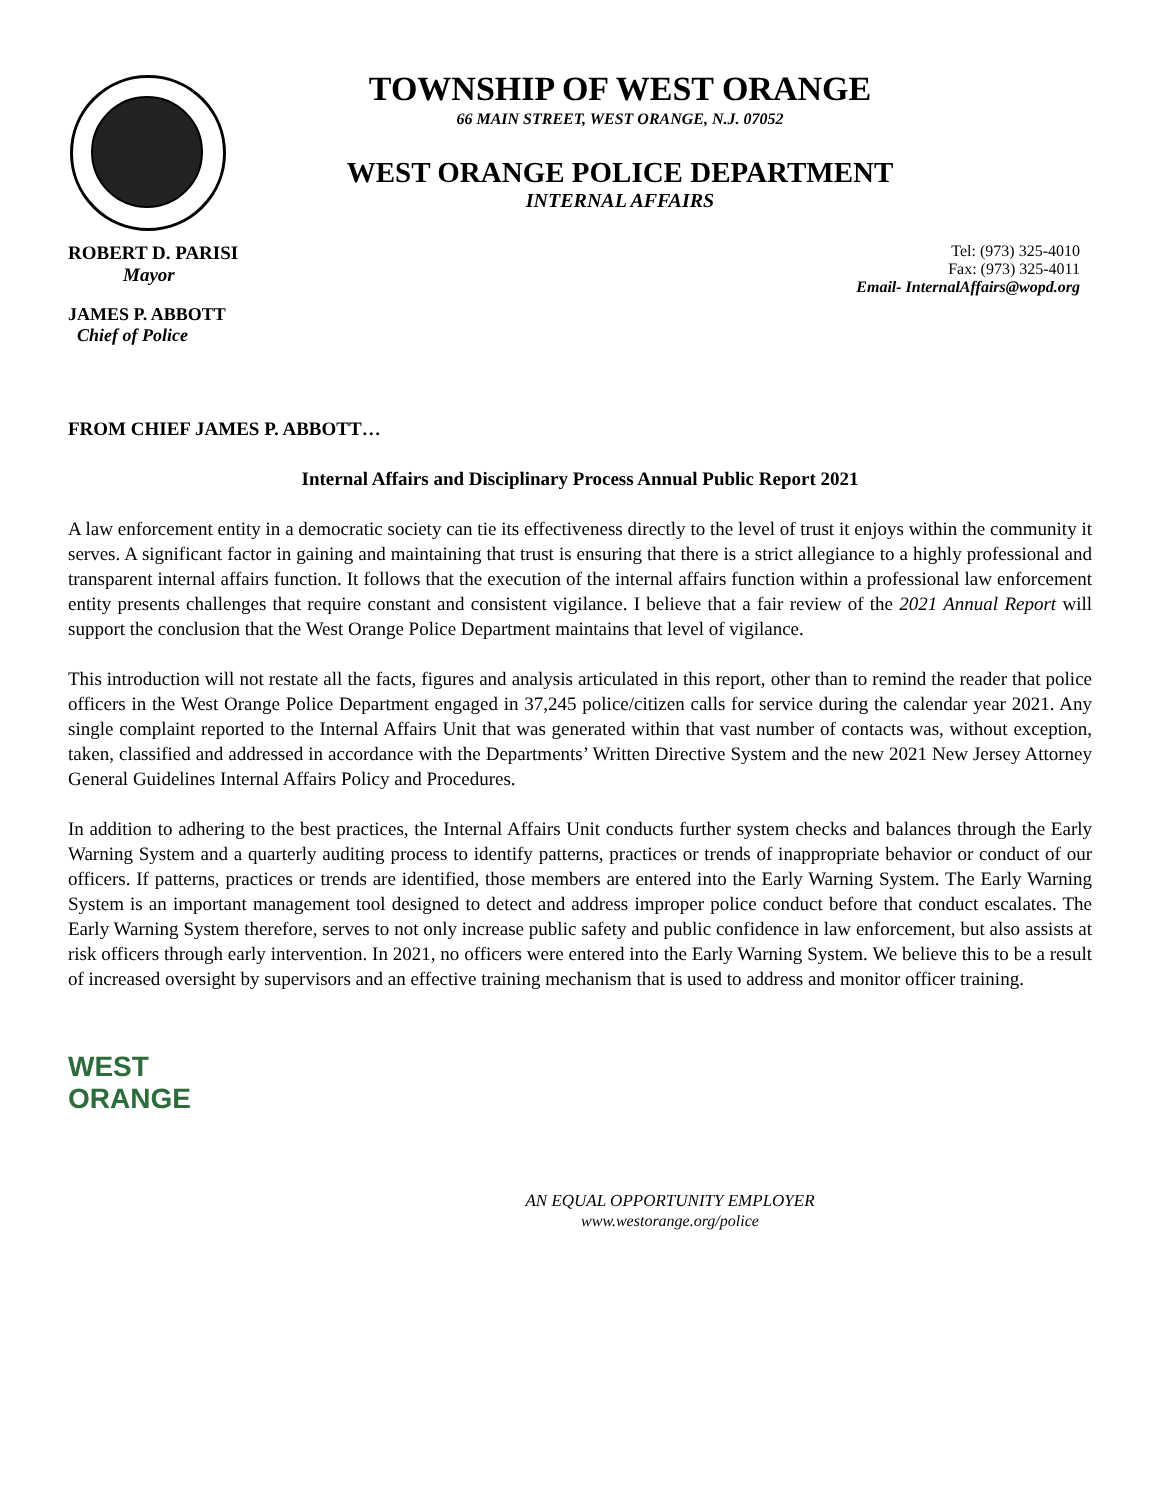TOWNSHIP OF WEST ORANGE
66 MAIN STREET, WEST ORANGE, N.J. 07052
WEST ORANGE POLICE DEPARTMENT
INTERNAL AFFAIRS
ROBERT D. PARISI
Mayor
JAMES P. ABBOTT
Chief of Police
Tel: (973) 325-4010
Fax: (973) 325-4011
Email- InternalAffairs@wopd.org
FROM CHIEF JAMES P. ABBOTT…
Internal Affairs and Disciplinary Process Annual Public Report 2021
A law enforcement entity in a democratic society can tie its effectiveness directly to the level of trust it enjoys within the community it serves. A significant factor in gaining and maintaining that trust is ensuring that there is a strict allegiance to a highly professional and transparent internal affairs function. It follows that the execution of the internal affairs function within a professional law enforcement entity presents challenges that require constant and consistent vigilance. I believe that a fair review of the 2021 Annual Report will support the conclusion that the West Orange Police Department maintains that level of vigilance.
This introduction will not restate all the facts, figures and analysis articulated in this report, other than to remind the reader that police officers in the West Orange Police Department engaged in 37,245 police/citizen calls for service during the calendar year 2021. Any single complaint reported to the Internal Affairs Unit that was generated within that vast number of contacts was, without exception, taken, classified and addressed in accordance with the Departments’ Written Directive System and the new 2021 New Jersey Attorney General Guidelines Internal Affairs Policy and Procedures.
In addition to adhering to the best practices, the Internal Affairs Unit conducts further system checks and balances through the Early Warning System and a quarterly auditing process to identify patterns, practices or trends of inappropriate behavior or conduct of our officers. If patterns, practices or trends are identified, those members are entered into the Early Warning System. The Early Warning System is an important management tool designed to detect and address improper police conduct before that conduct escalates. The Early Warning System therefore, serves to not only increase public safety and public confidence in law enforcement, but also assists at risk officers through early intervention. In 2021, no officers were entered into the Early Warning System. We believe this to be a result of increased oversight by supervisors and an effective training mechanism that is used to address and monitor officer training.
WEST
ORANGE
AN EQUAL OPPORTUNITY EMPLOYER
www.westorange.org/police